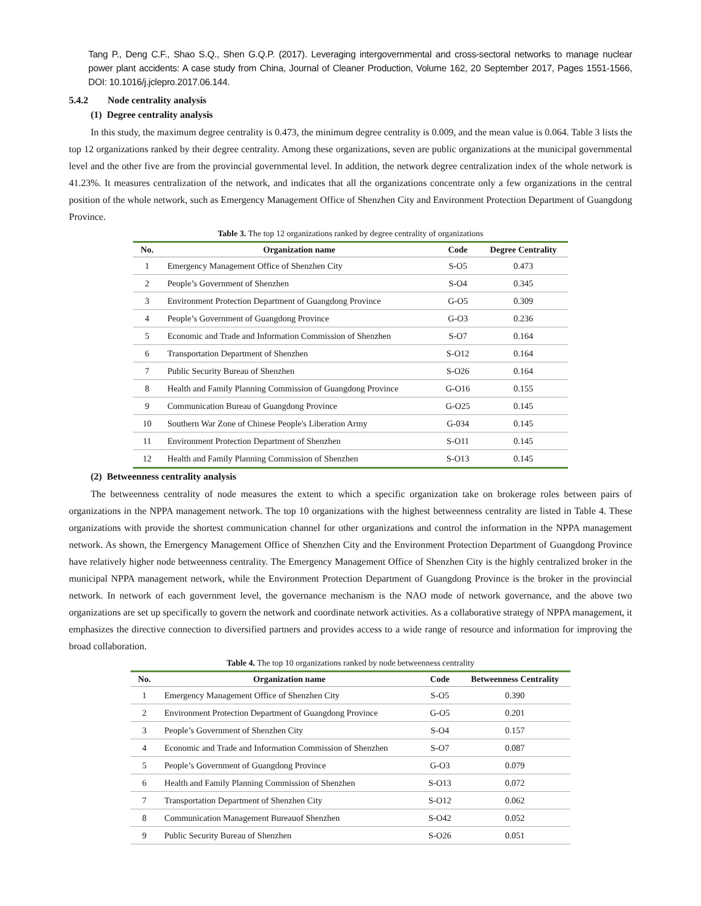Tang P., Deng C.F., Shao S.Q., Shen G.Q.P. (2017). Leveraging intergovernmental and cross-sectoral networks to manage nuclear power plant accidents: A case study from China, Journal of Cleaner Production, Volume 162, 20 September 2017, Pages 1551-1566, DOI: 10.1016/j.jclepro.2017.06.144.
5.4.2 Node centrality analysis
(1) Degree centrality analysis
In this study, the maximum degree centrality is 0.473, the minimum degree centrality is 0.009, and the mean value is 0.064. Table 3 lists the top 12 organizations ranked by their degree centrality. Among these organizations, seven are public organizations at the municipal governmental level and the other five are from the provincial governmental level. In addition, the network degree centralization index of the whole network is 41.23%. It measures centralization of the network, and indicates that all the organizations concentrate only a few organizations in the central position of the whole network, such as Emergency Management Office of Shenzhen City and Environment Protection Department of Guangdong Province.
Table 3. The top 12 organizations ranked by degree centrality of organizations
| No. | Organization name | Code | Degree Centrality |
| --- | --- | --- | --- |
| 1 | Emergency Management Office of Shenzhen City | S-O5 | 0.473 |
| 2 | People’s Government of Shenzhen | S-O4 | 0.345 |
| 3 | Environment Protection Department of Guangdong Province | G-O5 | 0.309 |
| 4 | People’s Government of Guangdong Province | G-O3 | 0.236 |
| 5 | Economic and Trade and Information Commission of Shenzhen | S-O7 | 0.164 |
| 6 | Transportation Department of Shenzhen | S-O12 | 0.164 |
| 7 | Public Security Bureau of Shenzhen | S-O26 | 0.164 |
| 8 | Health and Family Planning Commission of Guangdong Province | G-O16 | 0.155 |
| 9 | Communication Bureau of Guangdong Province | G-O25 | 0.145 |
| 10 | Southern War Zone of Chinese People's Liberation Army | G-034 | 0.145 |
| 11 | Environment Protection Department of Shenzhen | S-O11 | 0.145 |
| 12 | Health and Family Planning Commission of Shenzhen | S-O13 | 0.145 |
(2) Betweenness centrality analysis
The betweenness centrality of node measures the extent to which a specific organization take on brokerage roles between pairs of organizations in the NPPA management network. The top 10 organizations with the highest betweenness centrality are listed in Table 4. These organizations with provide the shortest communication channel for other organizations and control the information in the NPPA management network. As shown, the Emergency Management Office of Shenzhen City and the Environment Protection Department of Guangdong Province have relatively higher node betweenness centrality. The Emergency Management Office of Shenzhen City is the highly centralized broker in the municipal NPPA management network, while the Environment Protection Department of Guangdong Province is the broker in the provincial network. In network of each government level, the governance mechanism is the NAO mode of network governance, and the above two organizations are set up specifically to govern the network and coordinate network activities. As a collaborative strategy of NPPA management, it emphasizes the directive connection to diversified partners and provides access to a wide range of resource and information for improving the broad collaboration.
Table 4. The top 10 organizations ranked by node betweenness centrality
| No. | Organization name | Code | Betweenness Centrality |
| --- | --- | --- | --- |
| 1 | Emergency Management Office of Shenzhen City | S-O5 | 0.390 |
| 2 | Environment Protection Department of Guangdong Province | G-O5 | 0.201 |
| 3 | People’s Government of Shenzhen City | S-O4 | 0.157 |
| 4 | Economic and Trade and Information Commission of Shenzhen | S-O7 | 0.087 |
| 5 | People’s Government of Guangdong Province | G-O3 | 0.079 |
| 6 | Health and Family Planning Commission of Shenzhen | S-O13 | 0.072 |
| 7 | Transportation Department of Shenzhen City | S-O12 | 0.062 |
| 8 | Communication Management Bureauof Shenzhen | S-O42 | 0.052 |
| 9 | Public Security Bureau of Shenzhen | S-O26 | 0.051 |